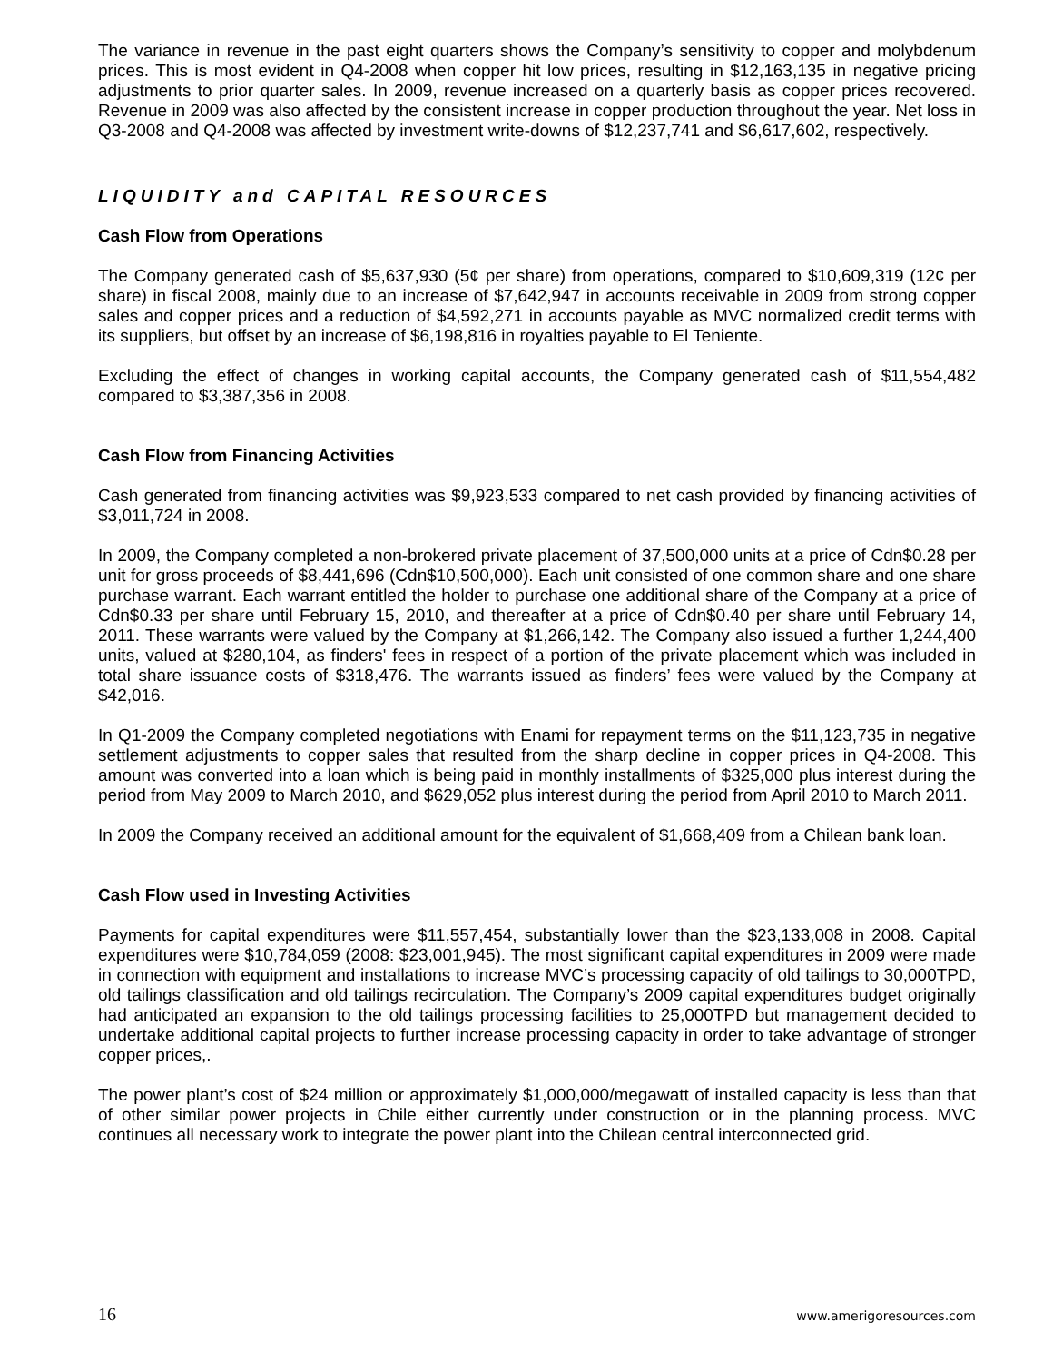The variance in revenue in the past eight quarters shows the Company’s sensitivity to copper and molybdenum prices. This is most evident in Q4-2008 when copper hit low prices, resulting in $12,163,135 in negative pricing adjustments to prior quarter sales. In 2009, revenue increased on a quarterly basis as copper prices recovered. Revenue in 2009 was also affected by the consistent increase in copper production throughout the year. Net loss in Q3-2008 and Q4-2008 was affected by investment write-downs of $12,237,741 and $6,617,602, respectively.
LIQUIDITY and CAPITAL RESOURCES
Cash Flow from Operations
The Company generated cash of $5,637,930 (5¢ per share) from operations, compared to $10,609,319 (12¢ per share) in fiscal 2008, mainly due to an increase of $7,642,947 in accounts receivable in 2009 from strong copper sales and copper prices and a reduction of $4,592,271 in accounts payable as MVC normalized credit terms with its suppliers, but offset by an increase of $6,198,816 in royalties payable to El Teniente.
Excluding the effect of changes in working capital accounts, the Company generated cash of $11,554,482 compared to $3,387,356 in 2008.
Cash Flow from Financing Activities
Cash generated from financing activities was $9,923,533 compared to net cash provided by financing activities of $3,011,724 in 2008.
In 2009, the Company completed a non-brokered private placement of 37,500,000 units at a price of Cdn$0.28 per unit for gross proceeds of $8,441,696 (Cdn$10,500,000). Each unit consisted of one common share and one share purchase warrant. Each warrant entitled the holder to purchase one additional share of the Company at a price of Cdn$0.33 per share until February 15, 2010, and thereafter at a price of Cdn$0.40 per share until February 14, 2011. These warrants were valued by the Company at $1,266,142. The Company also issued a further 1,244,400 units, valued at $280,104, as finders' fees in respect of a portion of the private placement which was included in total share issuance costs of $318,476. The warrants issued as finders’ fees were valued by the Company at $42,016.
In Q1-2009 the Company completed negotiations with Enami for repayment terms on the $11,123,735 in negative settlement adjustments to copper sales that resulted from the sharp decline in copper prices in Q4-2008. This amount was converted into a loan which is being paid in monthly installments of $325,000 plus interest during the period from May 2009 to March 2010, and $629,052 plus interest during the period from April 2010 to March 2011.
In 2009 the Company received an additional amount for the equivalent of $1,668,409 from a Chilean bank loan.
Cash Flow used in Investing Activities
Payments for capital expenditures were $11,557,454, substantially lower than the $23,133,008 in 2008. Capital expenditures were $10,784,059 (2008: $23,001,945). The most significant capital expenditures in 2009 were made in connection with equipment and installations to increase MVC’s processing capacity of old tailings to 30,000TPD, old tailings classification and old tailings recirculation. The Company’s 2009 capital expenditures budget originally had anticipated an expansion to the old tailings processing facilities to 25,000TPD but management decided to undertake additional capital projects to further increase processing capacity in order to take advantage of stronger copper prices,.
The power plant’s cost of $24 million or approximately $1,000,000/megawatt of installed capacity is less than that of other similar power projects in Chile either currently under construction or in the planning process. MVC continues all necessary work to integrate the power plant into the Chilean central interconnected grid.
16 www.amerigoresources.com